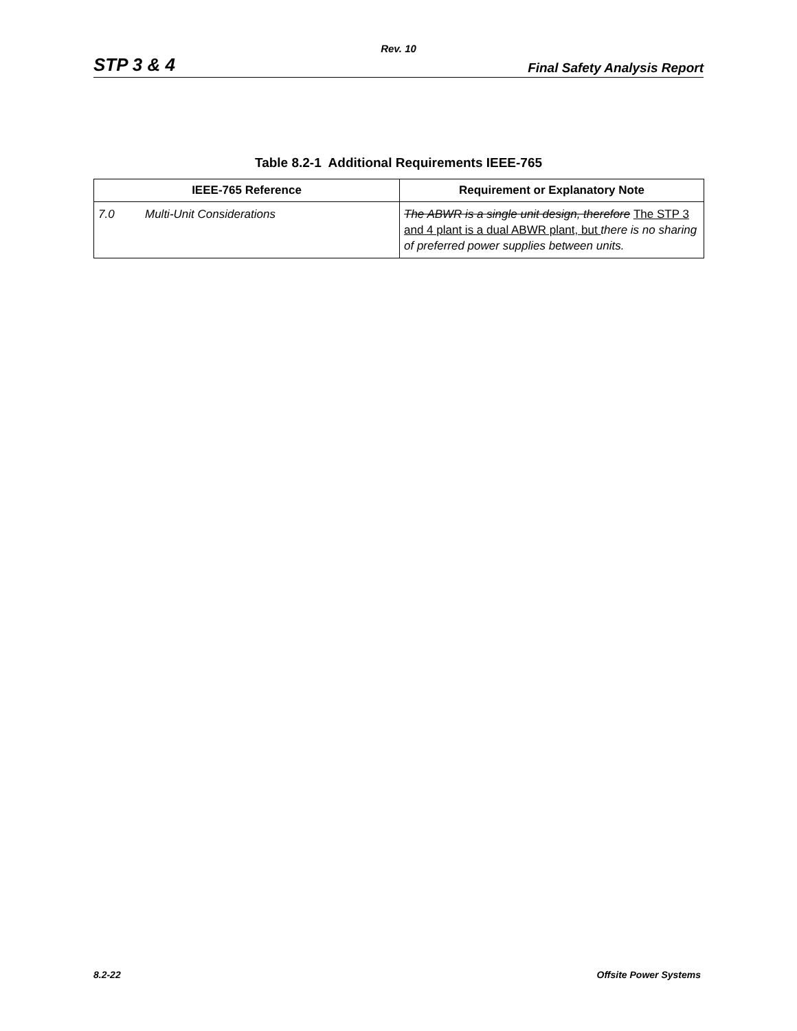Rev. 10
STP 3 & 4 Final Safety Analysis Report
Table 8.2-1 Additional Requirements IEEE-765
| IEEE-765 Reference | Requirement or Explanatory Note |
| --- | --- |
| 7.0 Multi-Unit Considerations | The ABWR is a single unit design, therefore The STP 3 and 4 plant is a dual ABWR plant, but there is no sharing of preferred power supplies between units. |
8.2-22 Offsite Power Systems